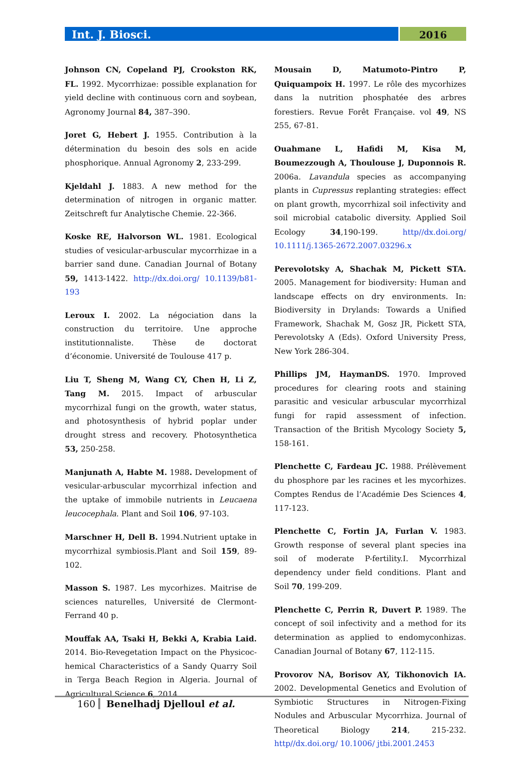Int. J. Biosci.
2016
Johnson CN, Copeland PJ, Crookston RK, FL. 1992. Mycorrhizae: possible explanation for yield decline with continuous corn and soybean, Agronomy Journal 84, 387–390.
Joret G, Hebert J. 1955. Contribution à la détermination du besoin des sols en acide phosphorique. Annual Agronomy 2, 233-299.
Kjeldahl J. 1883. A new method for the determination of nitrogen in organic matter. Zeitschreft fur Analytische Chemie. 22-366.
Koske RE, Halvorson WL. 1981. Ecological studies of vesicular-arbuscular mycorrhizae in a barrier sand dune. Canadian Journal of Botany 59, 1413-1422. http://dx.doi.org/ 10.1139/b81-193
Leroux I. 2002. La négociation dans la construction du territoire. Une approche institutionnaliste. Thèse de doctorat d’économie. Université de Toulouse 417 p.
Liu T, Sheng M, Wang CY, Chen H, Li Z, Tang M. 2015. Impact of arbuscular mycorrhizal fungi on the growth, water status, and photosynthesis of hybrid poplar under drought stress and recovery. Photosynthetica 53, 250-258.
Manjunath A, Habte M. 1988. Development of vesicular-arbuscular mycorrhizal infection and the uptake of immobile nutrients in Leucaena leucocephala. Plant and Soil 106, 97-103.
Marschner H, Dell B. 1994.Nutrient uptake in mycorrhizal symbiosis.Plant and Soil 159, 89-102.
Masson S. 1987. Les mycorhizes. Maitrise de sciences naturelles, Université de Clermont-Ferrand 40 p.
Mouffak AA, Tsaki H, Bekki A, Krabia Laid. 2014. Bio-Revegetation Impact on the Physicoc-hemical Characteristics of a Sandy Quarry Soil in Terga Beach Region in Algeria. Journal of Agricultural Science 6, 2014.
Mousain D, Matumoto-Pintro P, Quiquampoix H. 1997. Le rôle des mycorhizes dans la nutrition phosphatée des arbres forestiers. Revue Forêt Française. vol 49, NS 255, 67-81.
Ouahmane L, Hafidi M, Kisa M, Boumezzough A, Thoulouse J, Duponnois R. 2006a. Lavandula species as accompanying plants in Cupressus replanting strategies: effect on plant growth, mycorrhizal soil infectivity and soil microbial catabolic diversity. Applied Soil Ecology 34,190-199. http//dx.doi.org/ 10.1111/j.1365-2672.2007.03296.x
Perevolotsky A, Shachak M, Pickett STA. 2005. Management for biodiversity: Human and landscape effects on dry environments. In: Biodiversity in Drylands: Towards a Unified Framework, Shachak M, Gosz JR, Pickett STA, Perevolotsky A (Eds). Oxford University Press, New York 286-304.
Phillips JM, HaymanDS. 1970. Improved procedures for clearing roots and staining parasitic and vesicular arbuscular mycorrhizal fungi for rapid assessment of infection. Transaction of the British Mycology Society 5, 158-161.
Plenchette C, Fardeau JC. 1988. Prélèvement du phosphore par les racines et les mycorhizes. Comptes Rendus de l’Académie Des Sciences 4, 117-123.
Plenchette C, Fortin JA, Furlan V. 1983. Growth response of several plant species ina soil of moderate P-fertility.I. Mycorrhizal dependency under field conditions. Plant and Soil 70, 199-209.
Plenchette C, Perrin R, Duvert P. 1989. The concept of soil infectivity and a method for its determination as applied to endomyconhizas. Canadian Journal of Botany 67, 112-115.
Provorov NA, Borisov AY, Tikhonovich IA. 2002. Developmental Genetics and Evolution of Symbiotic Structures in Nitrogen-Fixing Nodules and Arbuscular Mycorrhiza. Journal of Theoretical Biology 214, 215-232. http//dx.doi.org/ 10.1006/ jtbi.2001.2453
160 Benelhadj Djelloul et al.